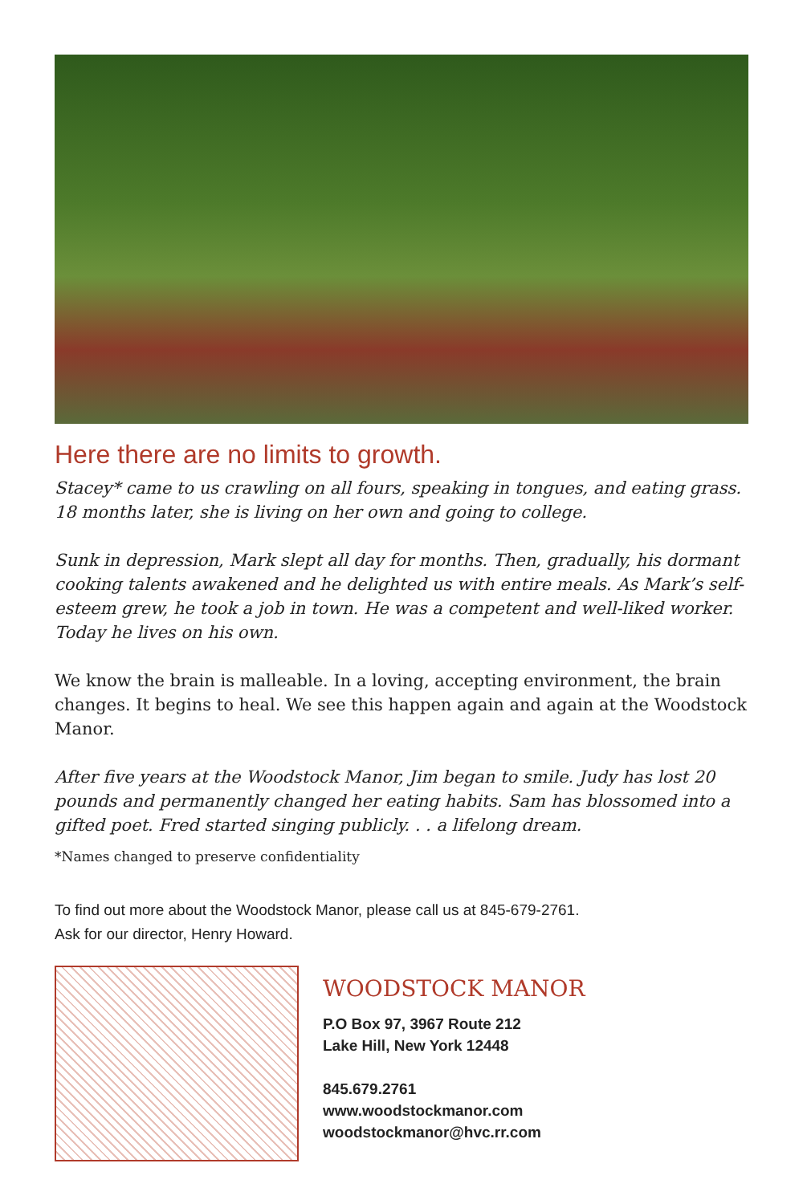Here there are no limits to growth.
Stacey* came to us crawling on all fours, speaking in tongues, and eating grass. 18 months later, she is living on her own and going to college.
Sunk in depression, Mark slept all day for months. Then, gradually, his dormant cooking talents awakened and he delighted us with entire meals. As Mark’s self-esteem grew, he took a job in town. He was a competent and well-liked worker. Today he lives on his own.
We know the brain is malleable. In a loving, accepting environment, the brain changes. It begins to heal. We see this happen again and again at the Woodstock Manor.
After five years at the Woodstock Manor, Jim began to smile. Judy has lost 20 pounds and permanently changed her eating habits. Sam has blossomed into a gifted poet. Fred started singing publicly. . . a lifelong dream.
*Names changed to preserve confidentiality
To find out more about the Woodstock Manor, please call us at 845-679-2761.
Ask for our director, Henry Howard.
WOODSTOCK MANOR
P.O Box 97, 3967 Route 212
Lake Hill, New York 12448
845.679.2761
www.woodstockmanor.com
woodstockmanor@hvc.rr.com